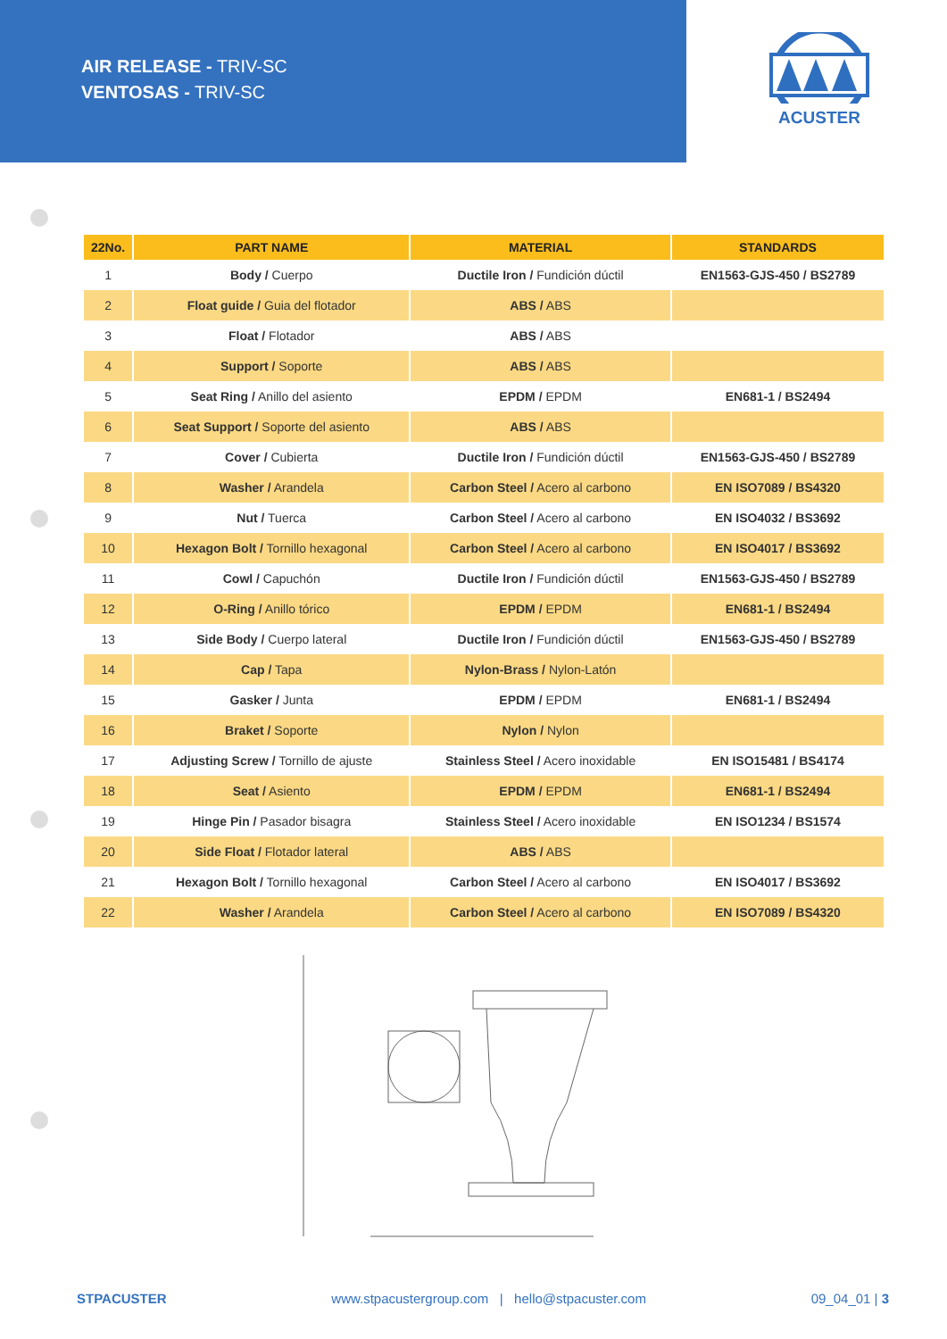AIR RELEASE - TRIV-SC
VENTOSAS - TRIV-SC
ACUSTER
| 22No. | PART NAME | MATERIAL | STANDARDS |
| --- | --- | --- | --- |
| 1 | Body / Cuerpo | Ductile Iron / Fundición dúctil | EN1563-GJS-450 / BS2789 |
| 2 | Float guide / Guia del flotador | ABS / ABS | |
| 3 | Float / Flotador | ABS / ABS | |
| 4 | Support / Soporte | ABS / ABS | |
| 5 | Seat Ring / Anillo del asiento | EPDM / EPDM | EN681-1 / BS2494 |
| 6 | Seat Support / Soporte del asiento | ABS / ABS | |
| 7 | Cover / Cubierta | Ductile Iron / Fundición dúctil | EN1563-GJS-450 / BS2789 |
| 8 | Washer / Arandela | Carbon Steel / Acero al carbono | EN ISO7089 / BS4320 |
| 9 | Nut / Tuerca | Carbon Steel / Acero al carbono | EN ISO4032 / BS3692 |
| 10 | Hexagon Bolt / Tornillo hexagonal | Carbon Steel / Acero al carbono | EN ISO4017 / BS3692 |
| 11 | Cowl / Capuchón | Ductile Iron / Fundición dúctil | EN1563-GJS-450 / BS2789 |
| 12 | O-Ring / Anillo tórico | EPDM / EPDM | EN681-1 / BS2494 |
| 13 | Side Body / Cuerpo lateral | Ductile Iron / Fundición dúctil | EN1563-GJS-450 / BS2789 |
| 14 | Cap / Tapa | Nylon-Brass / Nylon-Latón | |
| 15 | Gasker / Junta | EPDM / EPDM | EN681-1 / BS2494 |
| 16 | Braket / Soporte | Nylon / Nylon | |
| 17 | Adjusting Screw / Tornillo de ajuste | Stainless Steel / Acero inoxidable | EN ISO15481 / BS4174 |
| 18 | Seat / Asiento | EPDM / EPDM | EN681-1 / BS2494 |
| 19 | Hinge Pin / Pasador bisagra | Stainless Steel / Acero inoxidable | EN ISO1234 / BS1574 |
| 20 | Side Float / Flotador lateral | ABS / ABS | |
| 21 | Hexagon Bolt / Tornillo hexagonal | Carbon Steel / Acero al carbono | EN ISO4017 / BS3692 |
| 22 | Washer / Arandela | Carbon Steel / Acero al carbono | EN ISO7089 / BS4320 |
STPACUSTER www.stpacustergroup.com | hello@stpacuster.com 09_04_01 | 3